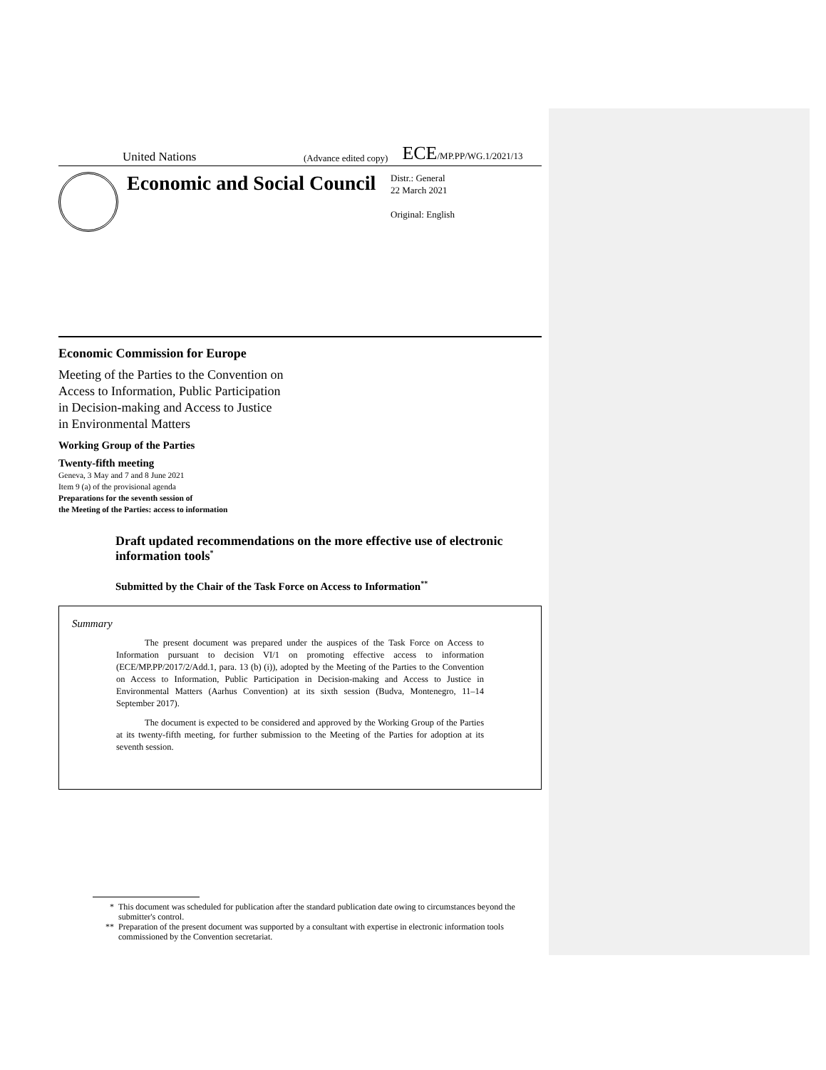United Nations (Advance edited copy) ECE/MP.PP/WG.1/2021/13
Economic and Social Council
Distr.: General
22 March 2021
Original: English
Economic Commission for Europe
Meeting of the Parties to the Convention on
Access to Information, Public Participation
in Decision-making and Access to Justice
in Environmental Matters
Working Group of the Parties
Twenty-fifth meeting
Geneva, 3 May and 7 and 8 June 2021
Item 9 (a) of the provisional agenda
Preparations for the seventh session of
the Meeting of the Parties: access to information
Draft updated recommendations on the more effective use of electronic information tools<sup>*</sup>
Submitted by the Chair of the Task Force on Access to Information<sup>**</sup>
Summary
The present document was prepared under the auspices of the Task Force on Access to Information pursuant to decision VI/1 on promoting effective access to information (ECE/MP.PP/2017/2/Add.1, para. 13 (b) (i)), adopted by the Meeting of the Parties to the Convention on Access to Information, Public Participation in Decision-making and Access to Justice in Environmental Matters (Aarhus Convention) at its sixth session (Budva, Montenegro, 11–14 September 2017).
The document is expected to be considered and approved by the Working Group of the Parties at its twenty-fifth meeting, for further submission to the Meeting of the Parties for adoption at its seventh session.
* This document was scheduled for publication after the standard publication date owing to circumstances beyond the submitter's control.
** Preparation of the present document was supported by a consultant with expertise in electronic information tools commissioned by the Convention secretariat.